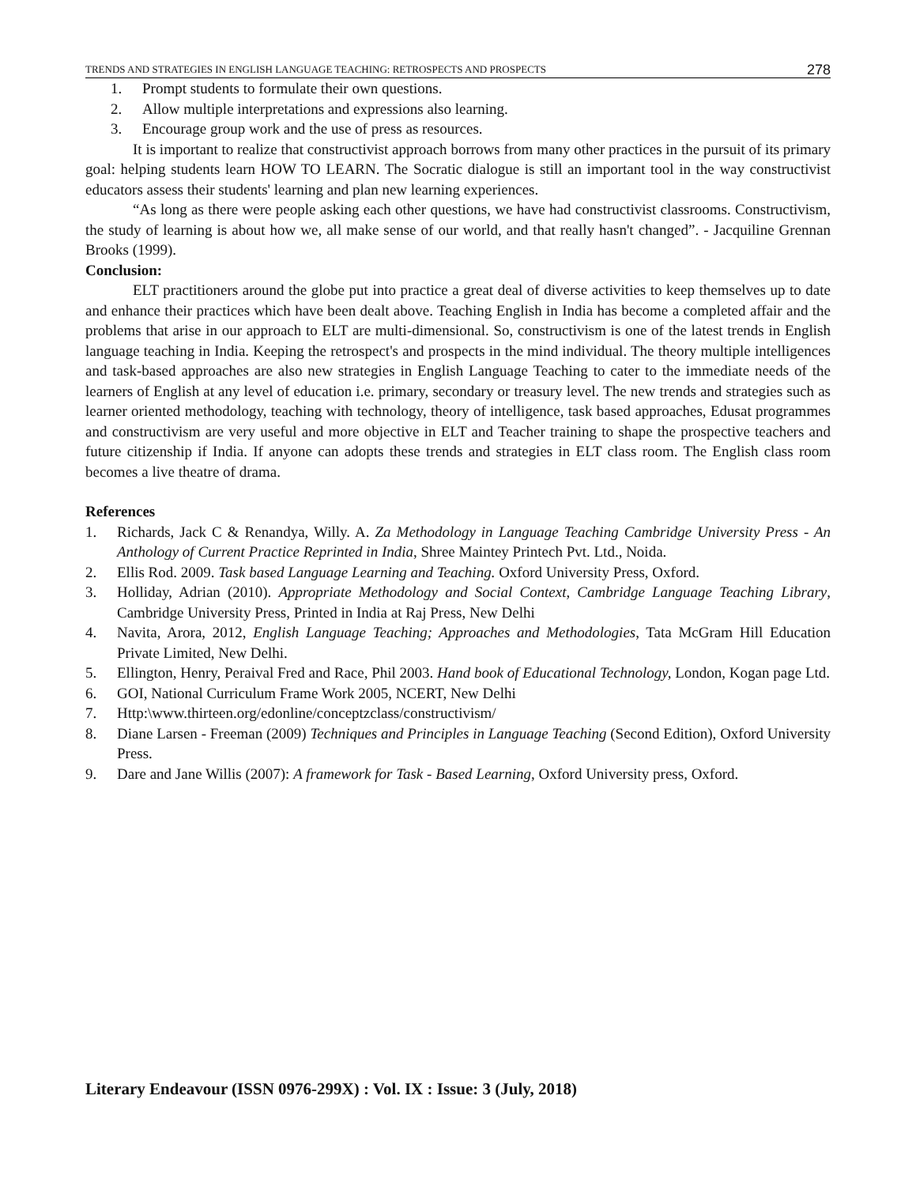TRENDS AND STRATEGIES IN ENGLISH LANGUAGE TEACHING: RETROSPECTS AND PROSPECTS 278
1. Prompt students to formulate their own questions.
2. Allow multiple interpretations and expressions also learning.
3. Encourage group work and the use of press as resources.
It is important to realize that constructivist approach borrows from many other practices in the pursuit of its primary goal: helping students learn HOW TO LEARN. The Socratic dialogue is still an important tool in the way constructivist educators assess their students' learning and plan new learning experiences.
“As long as there were people asking each other questions, we have had constructivist classrooms. Constructivism, the study of learning is about how we, all make sense of our world, and that really hasn't changed”. - Jacquiline Grennan Brooks (1999).
Conclusion:
ELT practitioners around the globe put into practice a great deal of diverse activities to keep themselves up to date and enhance their practices which have been dealt above. Teaching English in India has become a completed affair and the problems that arise in our approach to ELT are multi-dimensional. So, constructivism is one of the latest trends in English language teaching in India. Keeping the retrospect's and prospects in the mind individual. The theory multiple intelligences and task-based approaches are also new strategies in English Language Teaching to cater to the immediate needs of the learners of English at any level of education i.e. primary, secondary or treasury level. The new trends and strategies such as learner oriented methodology, teaching with technology, theory of intelligence, task based approaches, Edusat programmes and constructivism are very useful and more objective in ELT and Teacher training to shape the prospective teachers and future citizenship if India. If anyone can adopts these trends and strategies in ELT class room. The English class room becomes a live theatre of drama.
References
1. Richards, Jack C & Renandya, Willy. A. Za Methodology in Language Teaching Cambridge University Press - An Anthology of Current Practice Reprinted in India, Shree Maintey Printech Pvt. Ltd., Noida.
2. Ellis Rod. 2009. Task based Language Learning and Teaching. Oxford University Press, Oxford.
3. Holliday, Adrian (2010). Appropriate Methodology and Social Context, Cambridge Language Teaching Library, Cambridge University Press, Printed in India at Raj Press, New Delhi
4. Navita, Arora, 2012, English Language Teaching; Approaches and Methodologies, Tata McGram Hill Education Private Limited, New Delhi.
5. Ellington, Henry, Peraival Fred and Race, Phil 2003. Hand book of Educational Technology, London, Kogan page Ltd.
6. GOI, National Curriculum Frame Work 2005, NCERT, New Delhi
7. Http:\www.thirteen.org/edonline/conceptzclass/constructivism/
8. Diane Larsen - Freeman (2009) Techniques and Principles in Language Teaching (Second Edition), Oxford University Press.
9. Dare and Jane Willis (2007): A framework for Task - Based Learning, Oxford University press, Oxford.
Literary Endeavour (ISSN 0976-299X) : Vol. IX : Issue: 3 (July, 2018)